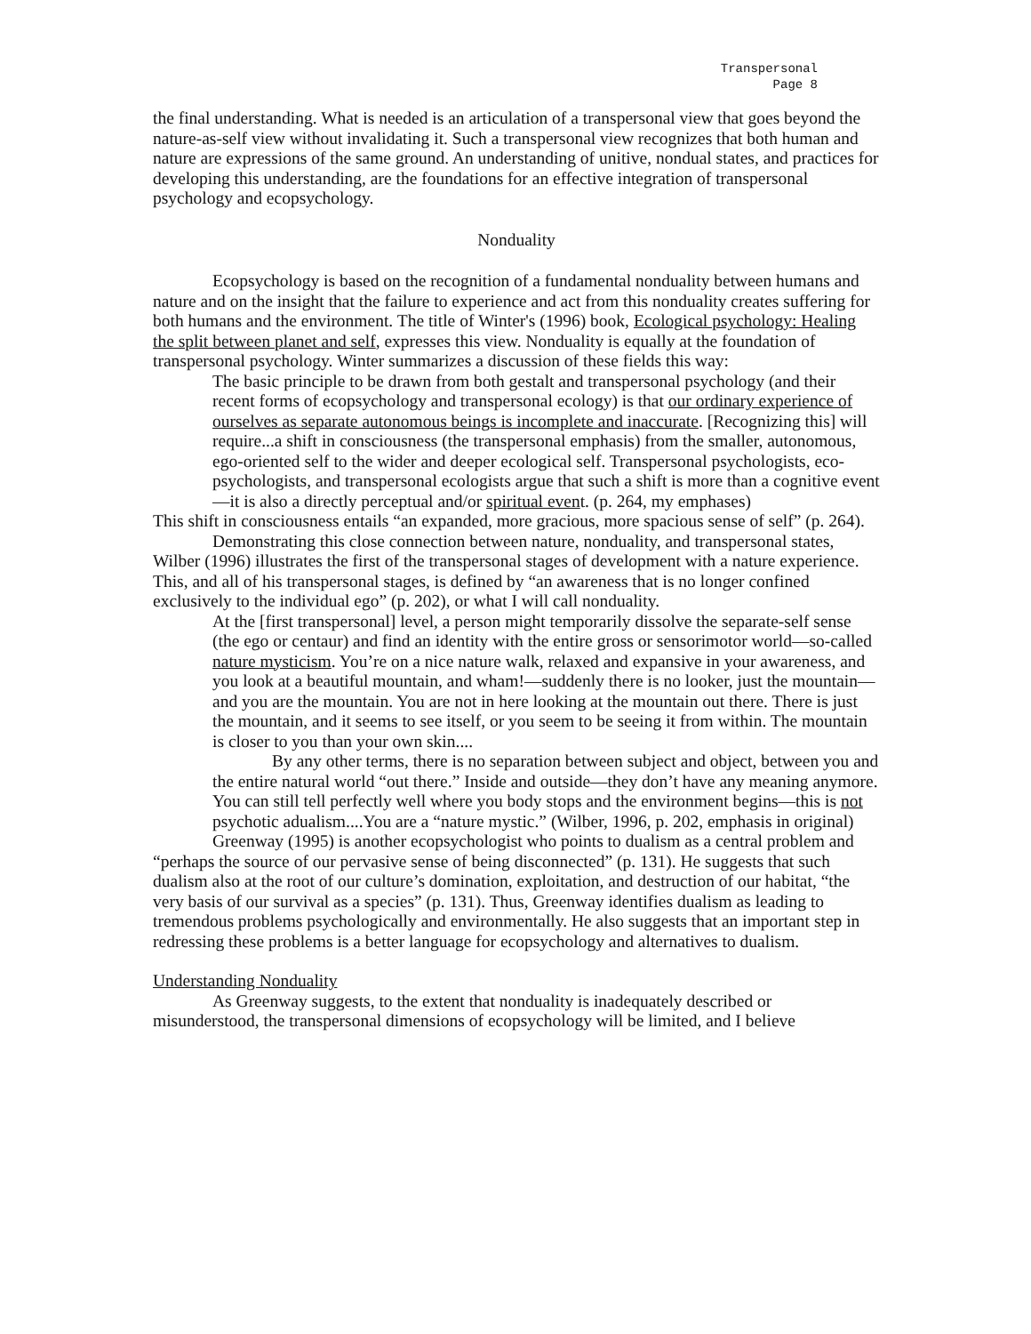Transpersonal
Page 8
the final understanding. What is needed is an articulation of a transpersonal view that goes beyond the nature-as-self view without invalidating it. Such a transpersonal view recognizes that both human and nature are expressions of the same ground. An understanding of unitive, nondual states, and practices for developing this understanding, are the foundations for an effective integration of transpersonal psychology and ecopsychology.
Nonduality
Ecopsychology is based on the recognition of a fundamental nonduality between humans and nature and on the insight that the failure to experience and act from this nonduality creates suffering for both humans and the environment. The title of Winter's (1996) book, Ecological psychology: Healing the split between planet and self, expresses this view. Nonduality is equally at the foundation of transpersonal psychology. Winter summarizes a discussion of these fields this way:
The basic principle to be drawn from both gestalt and transpersonal psychology (and their recent forms of ecopsychology and transpersonal ecology) is that our ordinary experience of ourselves as separate autonomous beings is incomplete and inaccurate. [Recognizing this] will require...a shift in consciousness (the transpersonal emphasis) from the smaller, autonomous, ego-oriented self to the wider and deeper ecological self. Transpersonal psychologists, eco-psychologists, and transpersonal ecologists argue that such a shift is more than a cognitive event—it is also a directly perceptual and/or spiritual event. (p. 264, my emphases)
This shift in consciousness entails “an expanded, more gracious, more spacious sense of self” (p. 264).
Demonstrating this close connection between nature, nonduality, and transpersonal states, Wilber (1996) illustrates the first of the transpersonal stages of development with a nature experience. This, and all of his transpersonal stages, is defined by “an awareness that is no longer confined exclusively to the individual ego” (p. 202), or what I will call nonduality.
At the [first transpersonal] level, a person might temporarily dissolve the separate-self sense (the ego or centaur) and find an identity with the entire gross or sensorimotor world—so-called nature mysticism. You’re on a nice nature walk, relaxed and expansive in your awareness, and you look at a beautiful mountain, and wham!—suddenly there is no looker, just the mountain—and you are the mountain. You are not in here looking at the mountain out there. There is just the mountain, and it seems to see itself, or you seem to be seeing it from within. The mountain is closer to you than your own skin....
By any other terms, there is no separation between subject and object, between you and the entire natural world “out there.” Inside and outside—they don’t have any meaning anymore. You can still tell perfectly well where you body stops and the environment begins—this is not psychotic adualism....You are a “nature mystic.” (Wilber, 1996, p. 202, emphasis in original)
Greenway (1995) is another ecopsychologist who points to dualism as a central problem and “perhaps the source of our pervasive sense of being disconnected” (p. 131). He suggests that such dualism also at the root of our culture’s domination, exploitation, and destruction of our habitat, “the very basis of our survival as a species” (p. 131). Thus, Greenway identifies dualism as leading to tremendous problems psychologically and environmentally. He also suggests that an important step in redressing these problems is a better language for ecopsychology and alternatives to dualism.
Understanding Nonduality
As Greenway suggests, to the extent that nonduality is inadequately described or misunderstood, the transpersonal dimensions of ecopsychology will be limited, and I believe